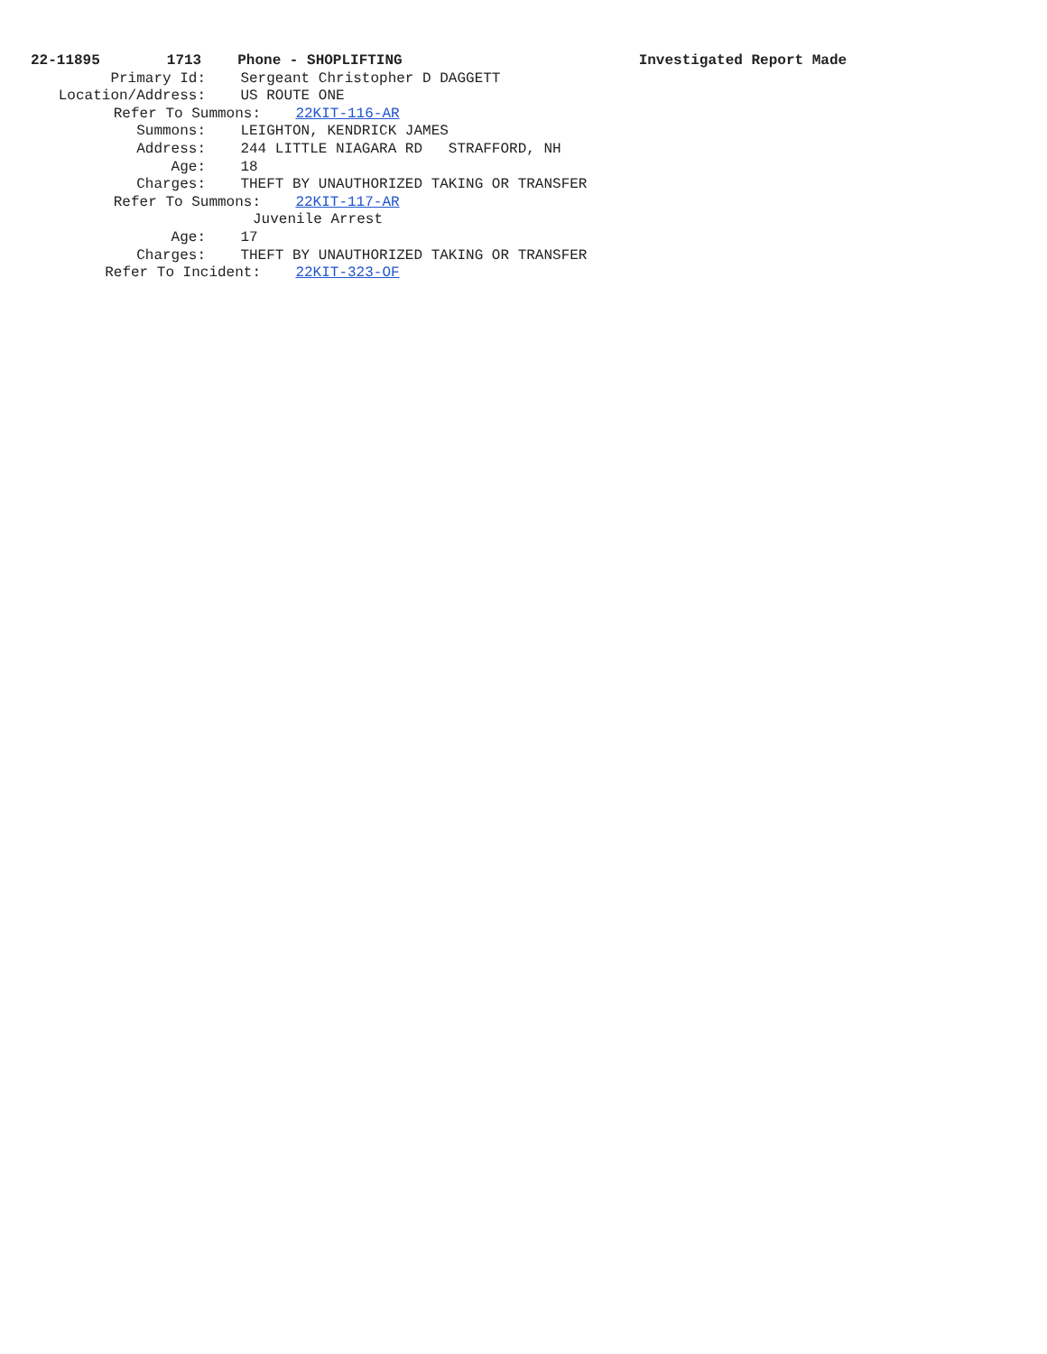22-11895 1713 Phone - SHOPLIFTING Investigated Report Made
Primary Id: Sergeant Christopher D DAGGETT
Location/Address: US ROUTE ONE
Refer To Summons: 22KIT-116-AR
Summons: LEIGHTON, KENDRICK JAMES
Address: 244 LITTLE NIAGARA RD STRAFFORD, NH
Age: 18
Charges: THEFT BY UNAUTHORIZED TAKING OR TRANSFER
Refer To Summons: 22KIT-117-AR
Juvenile Arrest
Age: 17
Charges: THEFT BY UNAUTHORIZED TAKING OR TRANSFER
Refer To Incident: 22KIT-323-OF